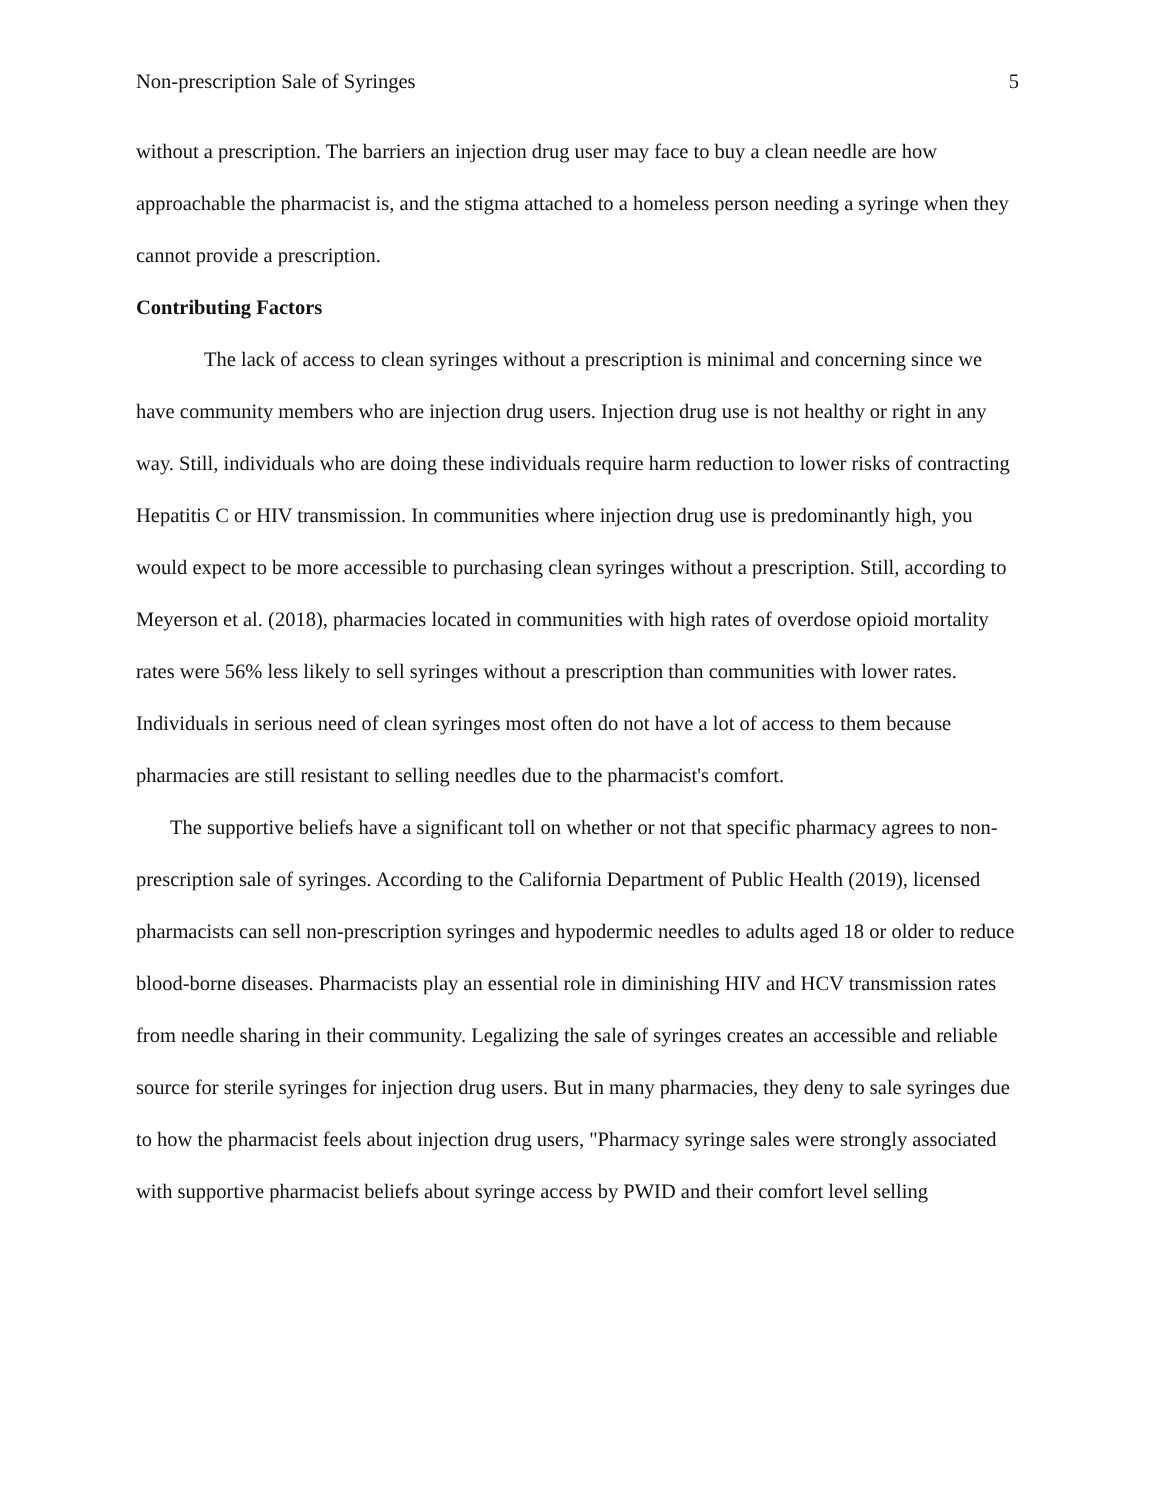Non-prescription Sale of Syringes 5
without a prescription. The barriers an injection drug user may face to buy a clean needle are how approachable the pharmacist is, and the stigma attached to a homeless person needing a syringe when they cannot provide a prescription.
Contributing Factors
The lack of access to clean syringes without a prescription is minimal and concerning since we have community members who are injection drug users. Injection drug use is not healthy or right in any way. Still, individuals who are doing these individuals require harm reduction to lower risks of contracting Hepatitis C or HIV transmission. In communities where injection drug use is predominantly high, you would expect to be more accessible to purchasing clean syringes without a prescription. Still, according to Meyerson et al. (2018), pharmacies located in communities with high rates of overdose opioid mortality rates were 56% less likely to sell syringes without a prescription than communities with lower rates. Individuals in serious need of clean syringes most often do not have a lot of access to them because pharmacies are still resistant to selling needles due to the pharmacist's comfort.
The supportive beliefs have a significant toll on whether or not that specific pharmacy agrees to non-prescription sale of syringes. According to the California Department of Public Health (2019), licensed pharmacists can sell non-prescription syringes and hypodermic needles to adults aged 18 or older to reduce blood-borne diseases. Pharmacists play an essential role in diminishing HIV and HCV transmission rates from needle sharing in their community. Legalizing the sale of syringes creates an accessible and reliable source for sterile syringes for injection drug users. But in many pharmacies, they deny to sale syringes due to how the pharmacist feels about injection drug users, "Pharmacy syringe sales were strongly associated with supportive pharmacist beliefs about syringe access by PWID and their comfort level selling